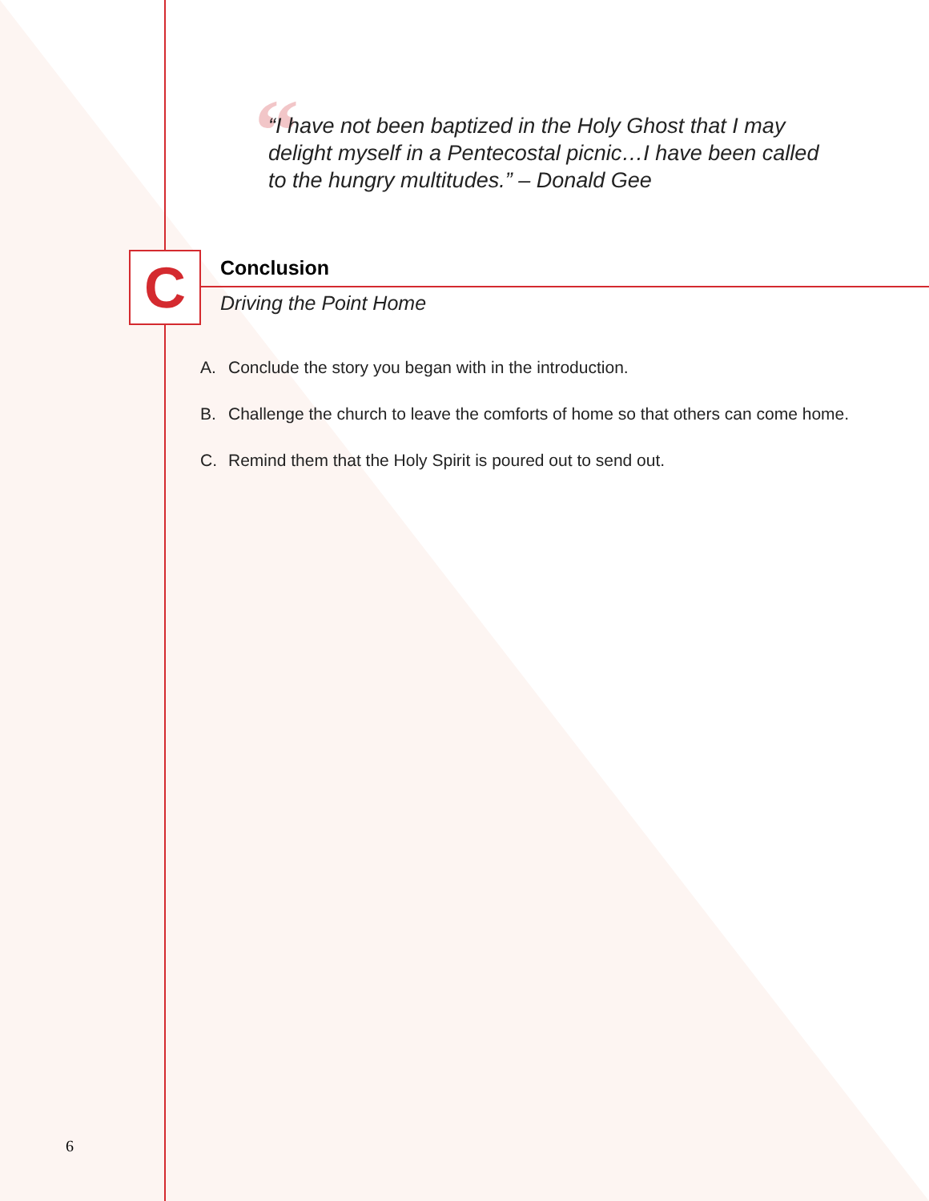“
“I have not been baptized in the Holy Ghost that I may delight myself in a Pentecostal picnic…I have been called to the hungry multitudes.” – Donald Gee
C Conclusion
Driving the Point Home
A. Conclude the story you began with in the introduction.
B. Challenge the church to leave the comforts of home so that others can come home.
C. Remind them that the Holy Spirit is poured out to send out.
6